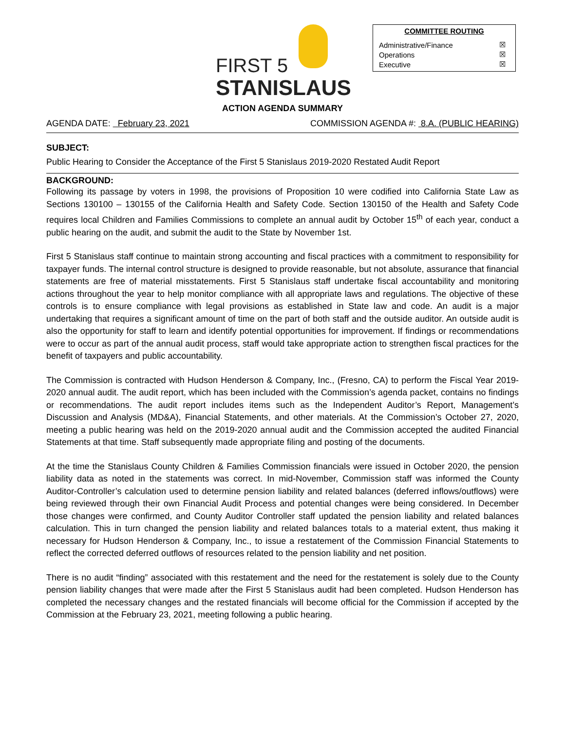FIRST 5
STANISLAUS
COMMITTEE ROUTING
| Administrative/Finance | ☒ |
| Operations | ☒ |
| Executive | ☒ |
ACTION AGENDA SUMMARY
AGENDA DATE: February 23, 2021 COMMISSION AGENDA #: 8.A. (PUBLIC HEARING)
SUBJECT:
Public Hearing to Consider the Acceptance of the First 5 Stanislaus 2019-2020 Restated Audit Report
BACKGROUND:
Following its passage by voters in 1998, the provisions of Proposition 10 were codified into California State Law as Sections 130100 – 130155 of the California Health and Safety Code. Section 130150 of the Health and Safety Code requires local Children and Families Commissions to complete an annual audit by October 15<sup>th</sup> of each year, conduct a public hearing on the audit, and submit the audit to the State by November 1st.
First 5 Stanislaus staff continue to maintain strong accounting and fiscal practices with a commitment to responsibility for taxpayer funds. The internal control structure is designed to provide reasonable, but not absolute, assurance that financial statements are free of material misstatements. First 5 Stanislaus staff undertake fiscal accountability and monitoring actions throughout the year to help monitor compliance with all appropriate laws and regulations. The objective of these controls is to ensure compliance with legal provisions as established in State law and code. An audit is a major undertaking that requires a significant amount of time on the part of both staff and the outside auditor. An outside audit is also the opportunity for staff to learn and identify potential opportunities for improvement. If findings or recommendations were to occur as part of the annual audit process, staff would take appropriate action to strengthen fiscal practices for the benefit of taxpayers and public accountability.
The Commission is contracted with Hudson Henderson & Company, Inc., (Fresno, CA) to perform the Fiscal Year 2019-2020 annual audit. The audit report, which has been included with the Commission’s agenda packet, contains no findings or recommendations. The audit report includes items such as the Independent Auditor’s Report, Management’s Discussion and Analysis (MD&A), Financial Statements, and other materials. At the Commission’s October 27, 2020, meeting a public hearing was held on the 2019-2020 annual audit and the Commission accepted the audited Financial Statements at that time. Staff subsequently made appropriate filing and posting of the documents.
At the time the Stanislaus County Children & Families Commission financials were issued in October 2020, the pension liability data as noted in the statements was correct. In mid-November, Commission staff was informed the County Auditor-Controller’s calculation used to determine pension liability and related balances (deferred inflows/outflows) were being reviewed through their own Financial Audit Process and potential changes were being considered. In December those changes were confirmed, and County Auditor Controller staff updated the pension liability and related balances calculation. This in turn changed the pension liability and related balances totals to a material extent, thus making it necessary for Hudson Henderson & Company, Inc., to issue a restatement of the Commission Financial Statements to reflect the corrected deferred outflows of resources related to the pension liability and net position.
There is no audit “finding” associated with this restatement and the need for the restatement is solely due to the County pension liability changes that were made after the First 5 Stanislaus audit had been completed. Hudson Henderson has completed the necessary changes and the restated financials will become official for the Commission if accepted by the Commission at the February 23, 2021, meeting following a public hearing.